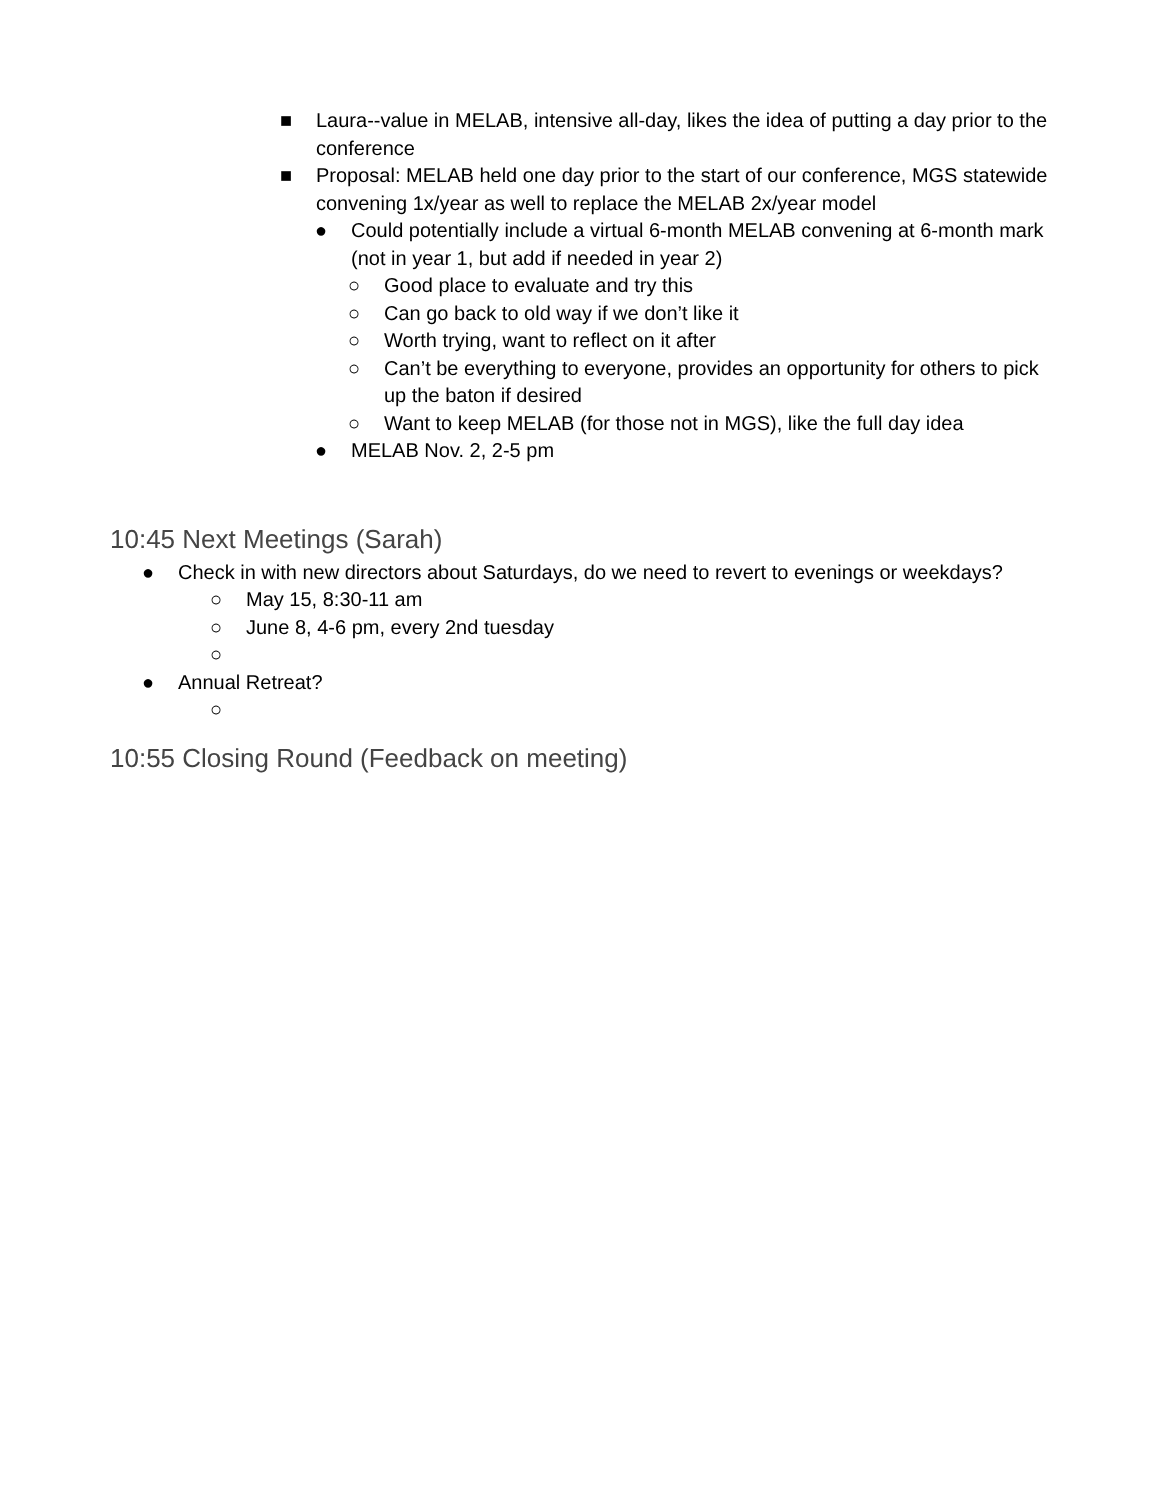■ Laura--value in MELAB, intensive all-day, likes the idea of putting a day prior to the conference
■ Proposal: MELAB held one day prior to the start of our conference, MGS statewide convening 1x/year as well to replace the MELAB 2x/year model
● Could potentially include a virtual 6-month MELAB convening at 6-month mark (not in year 1, but add if needed in year 2)
○ Good place to evaluate and try this
○ Can go back to old way if we don’t like it
○ Worth trying, want to reflect on it after
○ Can’t be everything to everyone, provides an opportunity for others to pick up the baton if desired
○ Want to keep MELAB (for those not in MGS), like the full day idea
● MELAB Nov. 2, 2-5 pm
10:45 Next Meetings (Sarah)
● Check in with new directors about Saturdays, do we need to revert to evenings or weekdays?
○ May 15, 8:30-11 am
○ June 8, 4-6 pm, every 2nd tuesday
○
● Annual Retreat?
○
10:55 Closing Round (Feedback on meeting)